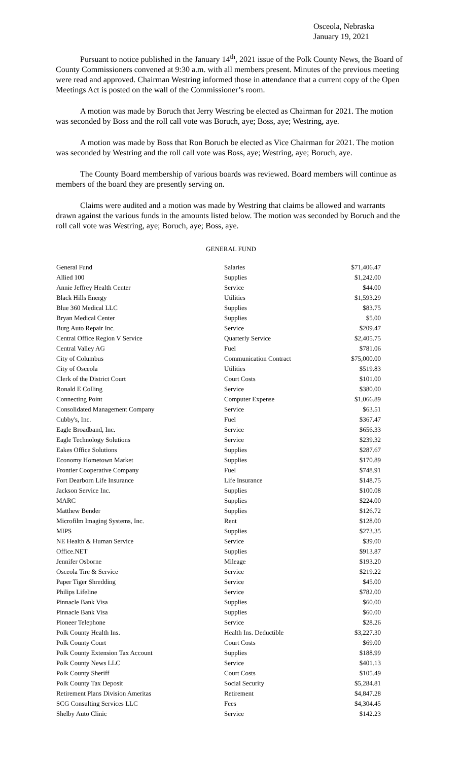Osceola, Nebraska
January 19, 2021
Pursuant to notice published in the January 14<sup>th</sup>, 2021 issue of the Polk County News, the Board of County Commissioners convened at 9:30 a.m. with all members present. Minutes of the previous meeting were read and approved. Chairman Westring informed those in attendance that a current copy of the Open Meetings Act is posted on the wall of the Commissioner’s room.
A motion was made by Boruch that Jerry Westring be elected as Chairman for 2021. The motion was seconded by Boss and the roll call vote was Boruch, aye; Boss, aye; Westring, aye.
A motion was made by Boss that Ron Boruch be elected as Vice Chairman for 2021. The motion was seconded by Westring and the roll call vote was Boss, aye; Westring, aye; Boruch, aye.
The County Board membership of various boards was reviewed. Board members will continue as members of the board they are presently serving on.
Claims were audited and a motion was made by Westring that claims be allowed and warrants drawn against the various funds in the amounts listed below. The motion was seconded by Boruch and the roll call vote was Westring, aye; Boruch, aye; Boss, aye.
GENERAL FUND
| General Fund | Salaries | $71,406.47 |
| Allied 100 | Supplies | $1,242.00 |
| Annie Jeffrey Health Center | Service | $44.00 |
| Black Hills Energy | Utilities | $1,593.29 |
| Blue 360 Medical LLC | Supplies | $83.75 |
| Bryan Medical Center | Supplies | $5.00 |
| Burg Auto Repair Inc. | Service | $209.47 |
| Central Office Region V Service | Quarterly Service | $2,405.75 |
| Central Valley AG | Fuel | $781.06 |
| City of Columbus | Communication Contract | $75,000.00 |
| City of Osceola | Utilities | $519.83 |
| Clerk of the District Court | Court Costs | $101.00 |
| Ronald E Colling | Service | $380.00 |
| Connecting Point | Computer Expense | $1,066.89 |
| Consolidated Management Company | Service | $63.51 |
| Cubby's, Inc. | Fuel | $367.47 |
| Eagle Broadband, Inc. | Service | $656.33 |
| Eagle Technology Solutions | Service | $239.32 |
| Eakes Office Solutions | Supplies | $287.67 |
| Economy Hometown Market | Supplies | $170.89 |
| Frontier Cooperative Company | Fuel | $748.91 |
| Fort Dearborn Life Insurance | Life Insurance | $148.75 |
| Jackson Service Inc. | Supplies | $100.08 |
| MARC | Supplies | $224.00 |
| Matthew Bender | Supplies | $126.72 |
| Microfilm Imaging Systems, Inc. | Rent | $128.00 |
| MIPS | Supplies | $273.35 |
| NE Health & Human Service | Service | $39.00 |
| Office.NET | Supplies | $913.87 |
| Jennifer Osborne | Mileage | $193.20 |
| Osceola Tire & Service | Service | $219.22 |
| Paper Tiger Shredding | Service | $45.00 |
| Philips Lifeline | Service | $782.00 |
| Pinnacle Bank Visa | Supplies | $60.00 |
| Pinnacle Bank Visa | Supplies | $60.00 |
| Pioneer Telephone | Service | $28.26 |
| Polk County Health Ins. | Health Ins. Deductible | $3,227.30 |
| Polk County Court | Court Costs | $69.00 |
| Polk County Extension Tax Account | Supplies | $188.99 |
| Polk County News LLC | Service | $401.13 |
| Polk County Sheriff | Court Costs | $105.49 |
| Polk County Tax Deposit | Social Security | $5,284.81 |
| Retirement Plans Division Ameritas | Retirement | $4,847.28 |
| SCG Consulting Services LLC | Fees | $4,304.45 |
| Shelby Auto Clinic | Service | $142.23 |